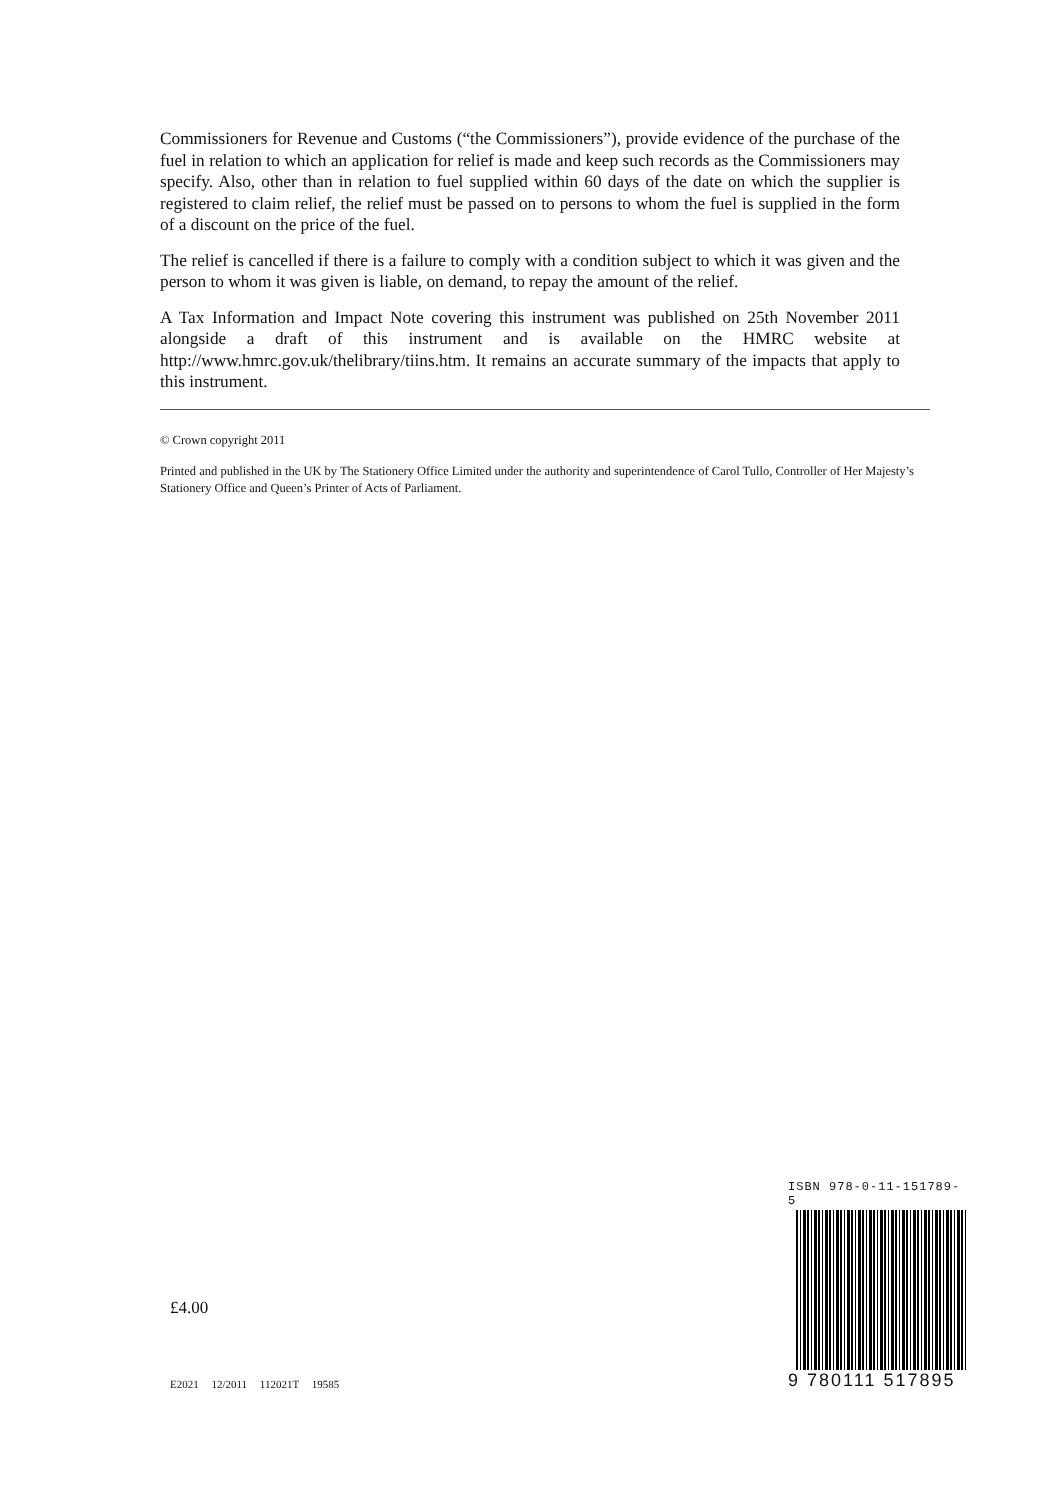Commissioners for Revenue and Customs (“the Commissioners”), provide evidence of the purchase of the fuel in relation to which an application for relief is made and keep such records as the Commissioners may specify. Also, other than in relation to fuel supplied within 60 days of the date on which the supplier is registered to claim relief, the relief must be passed on to persons to whom the fuel is supplied in the form of a discount on the price of the fuel.
The relief is cancelled if there is a failure to comply with a condition subject to which it was given and the person to whom it was given is liable, on demand, to repay the amount of the relief.
A Tax Information and Impact Note covering this instrument was published on 25th November 2011 alongside a draft of this instrument and is available on the HMRC website at http://www.hmrc.gov.uk/thelibrary/tiins.htm. It remains an accurate summary of the impacts that apply to this instrument.
© Crown copyright 2011
Printed and published in the UK by The Stationery Office Limited under the authority and superintendence of Carol Tullo, Controller of Her Majesty’s Stationery Office and Queen’s Printer of Acts of Parliament.
ISBN 978-0-11-151789-5
9 780111 517895
£4.00
E2021 12/2011 112021T 19585